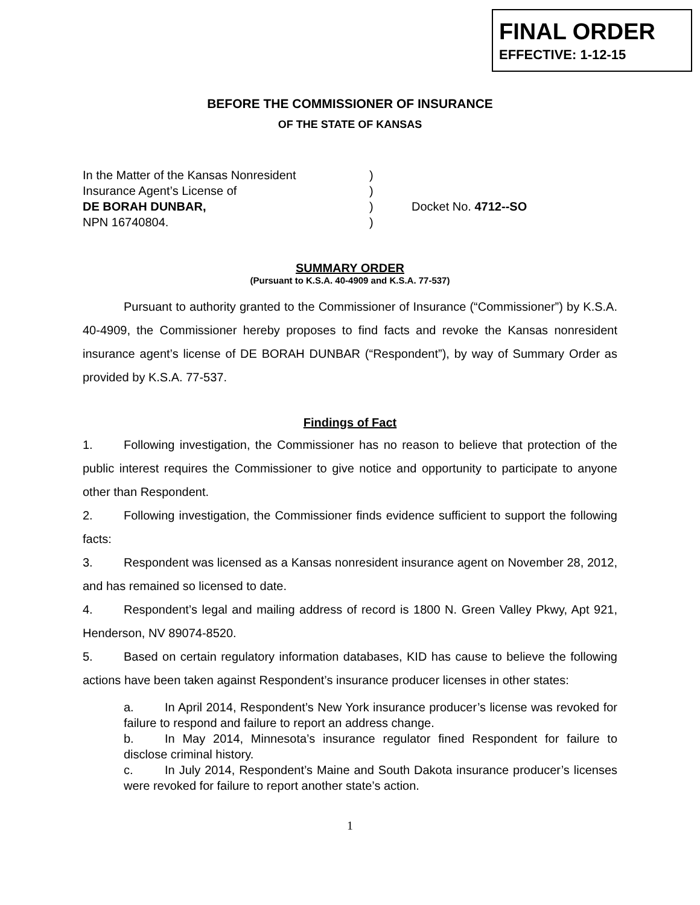FINAL ORDER
EFFECTIVE: 1-12-15
BEFORE THE COMMISSIONER OF INSURANCE
OF THE STATE OF KANSAS
In the Matter of the Kansas Nonresident
Insurance Agent’s License of
DE BORAH DUNBAR,
NPN 16740804.
)
)
)
)
Docket No. 4712--SO
SUMMARY ORDER
(Pursuant to K.S.A. 40-4909 and K.S.A. 77-537)
Pursuant to authority granted to the Commissioner of Insurance (“Commissioner”) by K.S.A. 40-4909, the Commissioner hereby proposes to find facts and revoke the Kansas nonresident insurance agent’s license of DE BORAH DUNBAR (“Respondent”), by way of Summary Order as provided by K.S.A. 77-537.
Findings of Fact
1. Following investigation, the Commissioner has no reason to believe that protection of the public interest requires the Commissioner to give notice and opportunity to participate to anyone other than Respondent.
2. Following investigation, the Commissioner finds evidence sufficient to support the following facts:
3. Respondent was licensed as a Kansas nonresident insurance agent on November 28, 2012, and has remained so licensed to date.
4. Respondent’s legal and mailing address of record is 1800 N. Green Valley Pkwy, Apt 921, Henderson, NV 89074-8520.
5. Based on certain regulatory information databases, KID has cause to believe the following actions have been taken against Respondent’s insurance producer licenses in other states:
a. In April 2014, Respondent’s New York insurance producer’s license was revoked for failure to respond and failure to report an address change.
b. In May 2014, Minnesota’s insurance regulator fined Respondent for failure to disclose criminal history.
c. In July 2014, Respondent’s Maine and South Dakota insurance producer’s licenses were revoked for failure to report another state’s action.
1